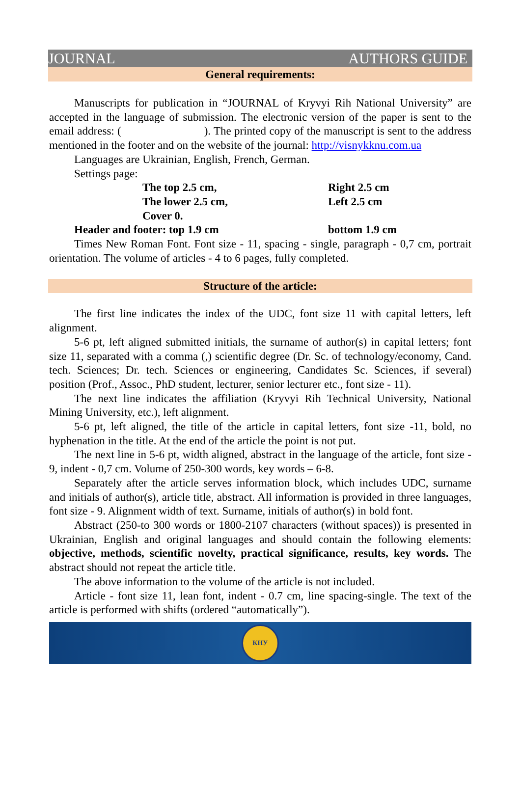JOURNAL AUTHORS GUIDE
General requirements:
Manuscripts for publication in “JOURNAL of Kryvyi Rih National University” are accepted in the language of submission. The electronic version of the paper is sent to the email address: ( ). The printed copy of the manuscript is sent to the address mentioned in the footer and on the website of the journal: http://visnykknu.com.ua
Languages are Ukrainian, English, French, German.
Settings page:
The top 2.5 cm, Right 2.5 cm
The lower 2.5 cm, Left 2.5 cm
Cover 0.
Header and footer: top 1.9 cm bottom 1.9 cm
Times New Roman Font. Font size - 11, spacing - single, paragraph - 0,7 cm, portrait orientation. The volume of articles - 4 to 6 pages, fully completed.
Structure of the article:
The first line indicates the index of the UDC, font size 11 with capital letters, left alignment.
5-6 pt, left aligned submitted initials, the surname of author(s) in capital letters; font size 11, separated with a comma (,) scientific degree (Dr. Sc. of technology/economy, Cand. tech. Sciences; Dr. tech. Sciences or engineering, Candidates Sc. Sciences, if several) position (Prof., Assoc., PhD student, lecturer, senior lecturer etc., font size - 11).
The next line indicates the affiliation (Kryvyi Rih Technical University, National Mining University, etc.), left alignment.
5-6 pt, left aligned, the title of the article in capital letters, font size -11, bold, no hyphenation in the title. At the end of the article the point is not put.
The next line in 5-6 pt, width aligned, abstract in the language of the article, font size - 9, indent - 0,7 cm. Volume of 250-300 words, key words – 6-8.
Separately after the article serves information block, which includes UDC, surname and initials of author(s), article title, abstract. All information is provided in three languages, font size - 9. Alignment width of text. Surname, initials of author(s) in bold font.
Abstract (250-to 300 words or 1800-2107 characters (without spaces)) is presented in Ukrainian, English and original languages and should contain the following elements: objective, methods, scientific novelty, practical significance, results, key words. The abstract should not repeat the article title.
The above information to the volume of the article is not included.
Article - font size 11, lean font, indent - 0.7 cm, line spacing-single. The text of the article is performed with shifts (ordered “automatically”).
КНУ